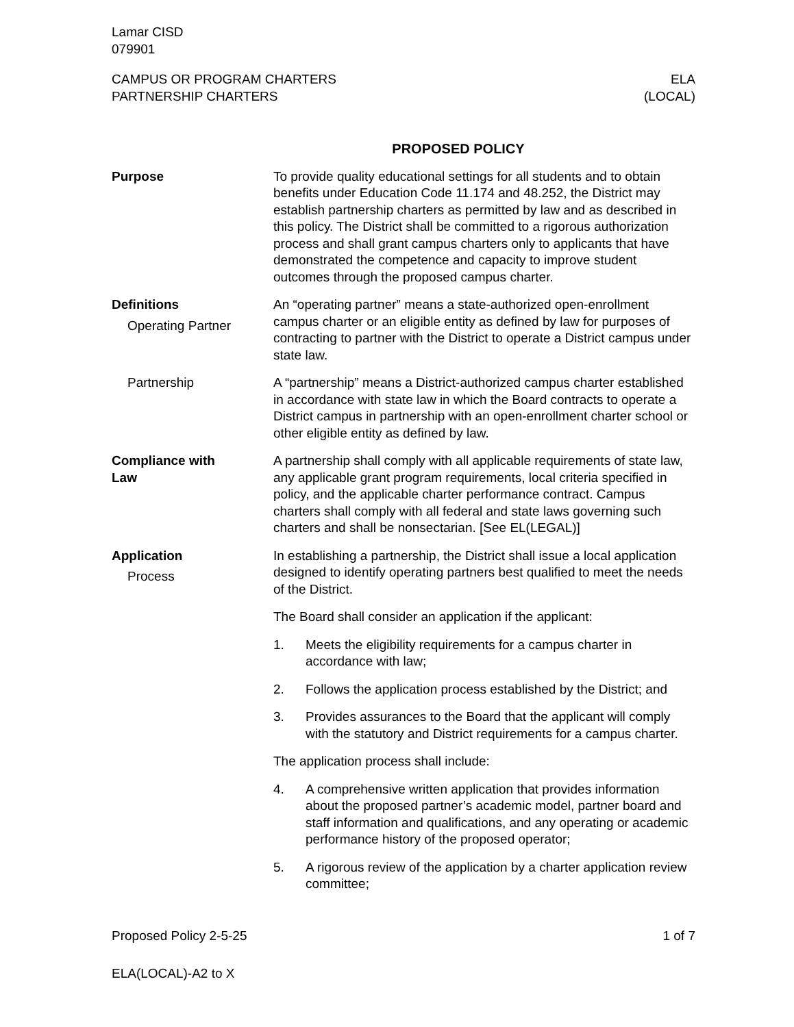Lamar CISD
079901
CAMPUS OR PROGRAM CHARTERS
PARTNERSHIP CHARTERS
ELA
(LOCAL)
PROPOSED POLICY
Purpose To provide quality educational settings for all students and to obtain benefits under Education Code 11.174 and 48.252, the District may establish partnership charters as permitted by law and as described in this policy. The District shall be committed to a rigorous authorization process and shall grant campus charters only to applicants that have demonstrated the competence and capacity to improve student outcomes through the proposed campus charter.
Definitions
Operating Partner
An “operating partner” means a state-authorized open-enrollment campus charter or an eligible entity as defined by law for purposes of contracting to partner with the District to operate a District campus under state law.
Partnership A “partnership” means a District-authorized campus charter established in accordance with state law in which the Board contracts to operate a District campus in partnership with an open-enrollment charter school or other eligible entity as defined by law.
Compliance with
Law
A partnership shall comply with all applicable requirements of state law, any applicable grant program requirements, local criteria specified in policy, and the applicable charter performance contract. Campus charters shall comply with all federal and state laws governing such charters and shall be nonsectarian. [See EL(LEGAL)]
Application
Process
In establishing a partnership, the District shall issue a local application designed to identify operating partners best qualified to meet the needs of the District.
The Board shall consider an application if the applicant:
1. Meets the eligibility requirements for a campus charter in accordance with law;
2. Follows the application process established by the District; and
3. Provides assurances to the Board that the applicant will comply with the statutory and District requirements for a campus charter.
The application process shall include:
4. A comprehensive written application that provides information about the proposed partner’s academic model, partner board and staff information and qualifications, and any operating or academic performance history of the proposed operator;
5. A rigorous review of the application by a charter application review committee;
Proposed Policy 2-5-25 1 of 7
ELA(LOCAL)-A2 to X